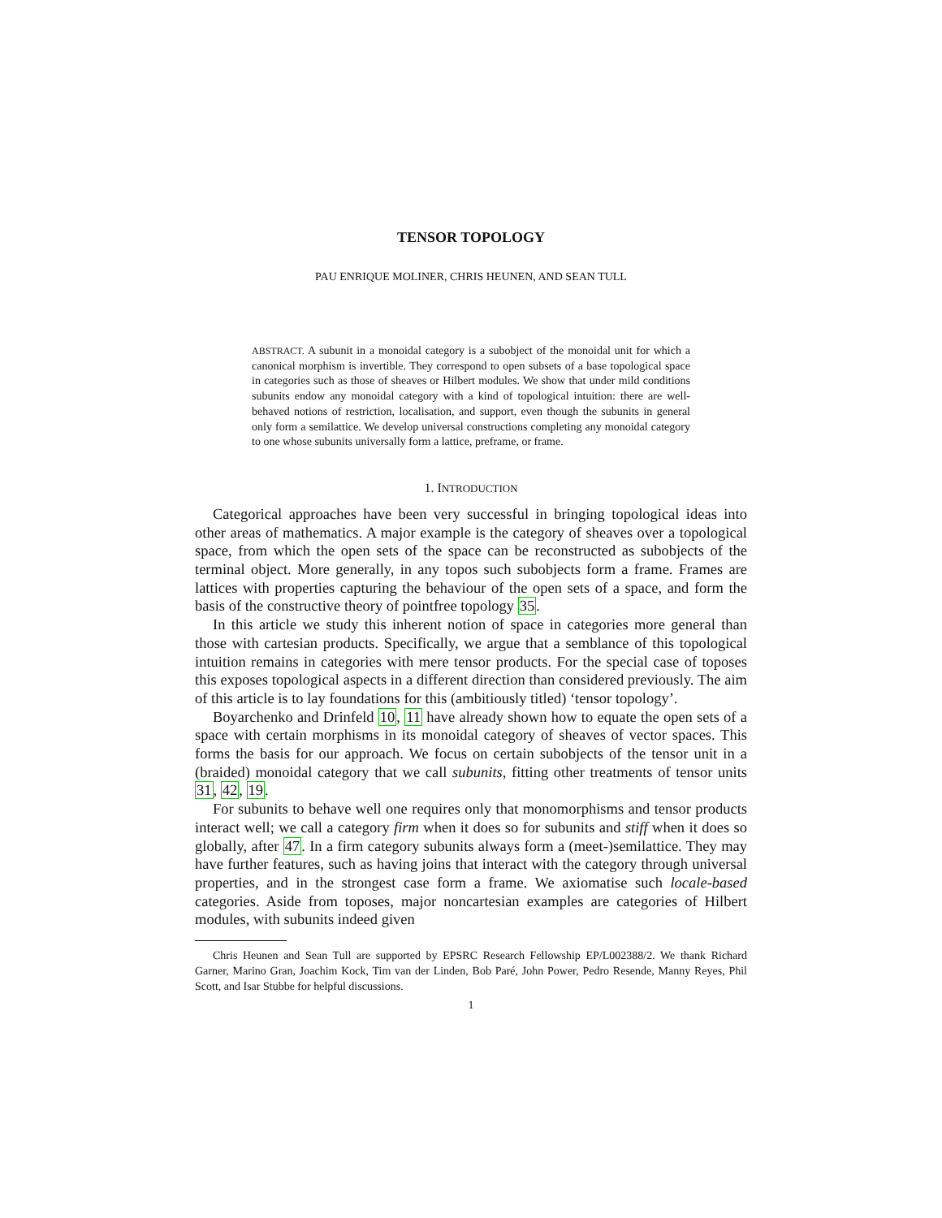TENSOR TOPOLOGY
PAU ENRIQUE MOLINER, CHRIS HEUNEN, AND SEAN TULL
ABSTRACT. A subunit in a monoidal category is a subobject of the monoidal unit for which a canonical morphism is invertible. They correspond to open subsets of a base topological space in categories such as those of sheaves or Hilbert modules. We show that under mild conditions subunits endow any monoidal category with a kind of topological intuition: there are well-behaved notions of restriction, localisation, and support, even though the subunits in general only form a semilattice. We develop universal constructions completing any monoidal category to one whose subunits universally form a lattice, preframe, or frame.
1. INTRODUCTION
Categorical approaches have been very successful in bringing topological ideas into other areas of mathematics. A major example is the category of sheaves over a topological space, from which the open sets of the space can be reconstructed as subobjects of the terminal object. More generally, in any topos such subobjects form a frame. Frames are lattices with properties capturing the behaviour of the open sets of a space, and form the basis of the constructive theory of pointfree topology 35.
In this article we study this inherent notion of space in categories more general than those with cartesian products. Specifically, we argue that a semblance of this topological intuition remains in categories with mere tensor products. For the special case of toposes this exposes topological aspects in a different direction than considered previously. The aim of this article is to lay foundations for this (ambitiously titled) ‘tensor topology’.
Boyarchenko and Drinfeld 10, 11 have already shown how to equate the open sets of a space with certain morphisms in its monoidal category of sheaves of vector spaces. This forms the basis for our approach. We focus on certain subobjects of the tensor unit in a (braided) monoidal category that we call subunits, fitting other treatments of tensor units 31, 42, 19.
For subunits to behave well one requires only that monomorphisms and tensor products interact well; we call a category firm when it does so for subunits and stiff when it does so globally, after 47. In a firm category subunits always form a (meet-)semilattice. They may have further features, such as having joins that interact with the category through universal properties, and in the strongest case form a frame. We axiomatise such locale-based categories. Aside from toposes, major noncartesian examples are categories of Hilbert modules, with subunits indeed given
Chris Heunen and Sean Tull are supported by EPSRC Research Fellowship EP/L002388/2. We thank Richard Garner, Marino Gran, Joachim Kock, Tim van der Linden, Bob Paré, John Power, Pedro Resende, Manny Reyes, Phil Scott, and Isar Stubbe for helpful discussions.
1